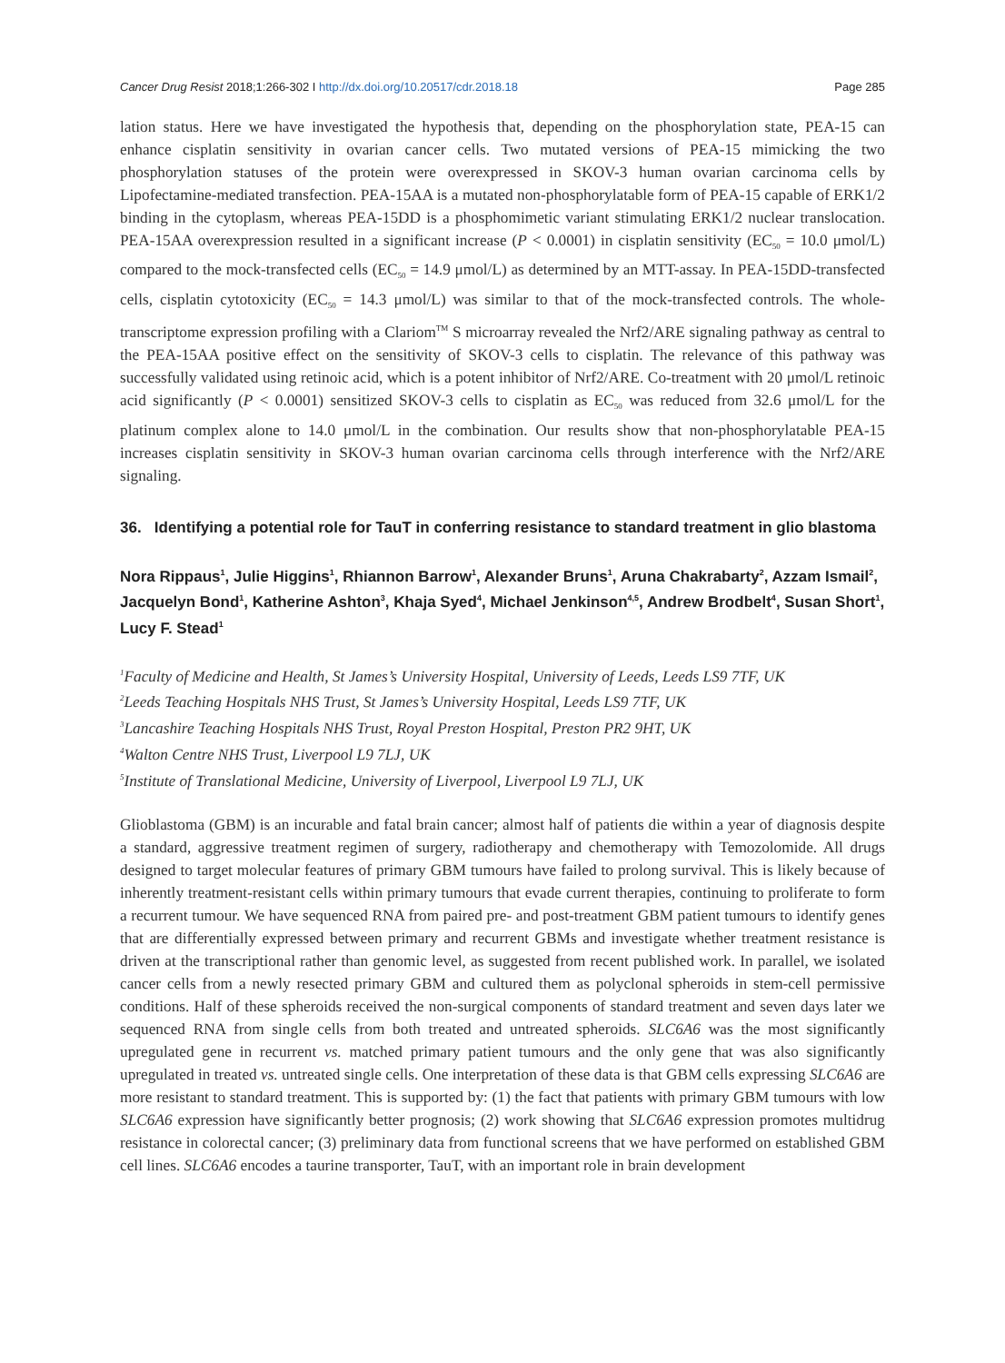Cancer Drug Resist 2018;1:266-302 I http://dx.doi.org/10.20517/cdr.2018.18 Page 285
lation status. Here we have investigated the hypothesis that, depending on the phosphorylation state, PEA-15 can enhance cisplatin sensitivity in ovarian cancer cells. Two mutated versions of PEA-15 mimicking the two phosphorylation statuses of the protein were overexpressed in SKOV-3 human ovarian carcinoma cells by Lipofectamine-mediated transfection. PEA-15AA is a mutated non-phosphorylatable form of PEA-15 capable of ERK1/2 binding in the cytoplasm, whereas PEA-15DD is a phosphomimetic variant stimulating ERK1/2 nuclear translocation. PEA-15AA overexpression resulted in a significant increase (P < 0.0001) in cisplatin sensitivity (EC<sub>50</sub> = 10.0 μmol/L) compared to the mock-transfected cells (EC<sub>50</sub> = 14.9 μmol/L) as determined by an MTT-assay. In PEA-15DD-transfected cells, cisplatin cytotoxicity (EC<sub>50</sub> = 14.3 μmol/L) was similar to that of the mock-transfected controls. The whole-transcriptome expression profiling with a Clariom<sup>TM</sup> S microarray revealed the Nrf2/ARE signaling pathway as central to the PEA-15AA positive effect on the sensitivity of SKOV-3 cells to cisplatin. The relevance of this pathway was successfully validated using retinoic acid, which is a potent inhibitor of Nrf2/ARE. Co-treatment with 20 μmol/L retinoic acid significantly (P < 0.0001) sensitized SKOV-3 cells to cisplatin as EC<sub>50</sub> was reduced from 32.6 μmol/L for the platinum complex alone to 14.0 μmol/L in the combination. Our results show that non-phosphorylatable PEA-15 increases cisplatin sensitivity in SKOV-3 human ovarian carcinoma cells through interference with the Nrf2/ARE signaling.
36. Identifying a potential role for TauT in conferring resistance to standard treatment in glio blastoma
Nora Rippaus<sup>1</sup>, Julie Higgins<sup>1</sup>, Rhiannon Barrow<sup>1</sup>, Alexander Bruns<sup>1</sup>, Aruna Chakrabarty<sup>2</sup>, Azzam Ismail<sup>2</sup>, Jacquelyn Bond<sup>1</sup>, Katherine Ashton<sup>3</sup>, Khaja Syed<sup>4</sup>, Michael Jenkinson<sup>4,5</sup>, Andrew Brodbelt<sup>4</sup>, Susan Short<sup>1</sup>, Lucy F. Stead<sup>1</sup>
<sup>1</sup> Faculty of Medicine and Health, St James’s University Hospital, University of Leeds, Leeds LS9 7TF, UK
<sup>2</sup> Leeds Teaching Hospitals NHS Trust, St James’s University Hospital, Leeds LS9 7TF, UK
<sup>3</sup> Lancashire Teaching Hospitals NHS Trust, Royal Preston Hospital, Preston PR2 9HT, UK
<sup>4</sup> Walton Centre NHS Trust, Liverpool L9 7LJ, UK
<sup>5</sup> Institute of Translational Medicine, University of Liverpool, Liverpool L9 7LJ, UK
Glioblastoma (GBM) is an incurable and fatal brain cancer; almost half of patients die within a year of diagnosis despite a standard, aggressive treatment regimen of surgery, radiotherapy and chemotherapy with Temozolomide. All drugs designed to target molecular features of primary GBM tumours have failed to prolong survival. This is likely because of inherently treatment-resistant cells within primary tumours that evade current therapies, continuing to proliferate to form a recurrent tumour. We have sequenced RNA from paired pre- and post-treatment GBM patient tumours to identify genes that are differentially expressed between primary and recurrent GBMs and investigate whether treatment resistance is driven at the transcriptional rather than genomic level, as suggested from recent published work. In parallel, we isolated cancer cells from a newly resected primary GBM and cultured them as polyclonal spheroids in stem-cell permissive conditions. Half of these spheroids received the non-surgical components of standard treatment and seven days later we sequenced RNA from single cells from both treated and untreated spheroids. SLC6A6 was the most significantly upregulated gene in recurrent vs. matched primary patient tumours and the only gene that was also significantly upregulated in treated vs. untreated single cells. One interpretation of these data is that GBM cells expressing SLC6A6 are more resistant to standard treatment. This is supported by: (1) the fact that patients with primary GBM tumours with low SLC6A6 expression have significantly better prognosis; (2) work showing that SLC6A6 expression promotes multidrug resistance in colorectal cancer; (3) preliminary data from functional screens that we have performed on established GBM cell lines. SLC6A6 encodes a taurine transporter, TauT, with an important role in brain development